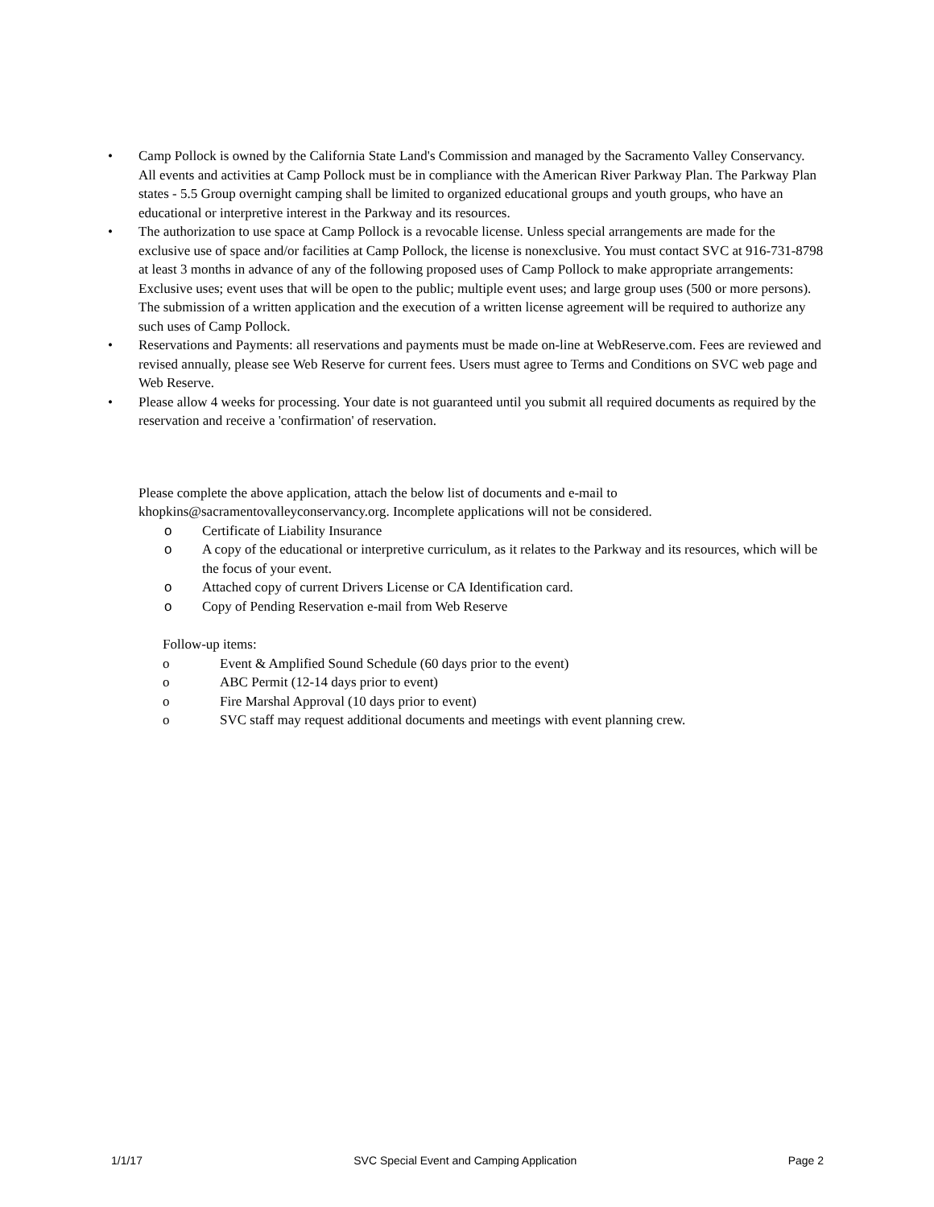• Camp Pollock is owned by the California State Land's Commission and managed by the Sacramento Valley Conservancy. All events and activities at Camp Pollock must be in compliance with the American River Parkway Plan. The Parkway Plan states - 5.5 Group overnight camping shall be limited to organized educational groups and youth groups, who have an educational or interpretive interest in the Parkway and its resources.
• The authorization to use space at Camp Pollock is a revocable license. Unless special arrangements are made for the exclusive use of space and/or facilities at Camp Pollock, the license is nonexclusive. You must contact SVC at 916-731-8798 at least 3 months in advance of any of the following proposed uses of Camp Pollock to make appropriate arrangements: Exclusive uses; event uses that will be open to the public; multiple event uses; and large group uses (500 or more persons). The submission of a written application and the execution of a written license agreement will be required to authorize any such uses of Camp Pollock.
• Reservations and Payments: all reservations and payments must be made on-line at WebReserve.com. Fees are reviewed and revised annually, please see Web Reserve for current fees. Users must agree to Terms and Conditions on SVC web page and Web Reserve.
• Please allow 4 weeks for processing. Your date is not guaranteed until you submit all required documents as required by the reservation and receive a 'confirmation' of reservation.
Please complete the above application, attach the below list of documents and e-mail to khopkins@sacramentovalleyconservancy.org. Incomplete applications will not be considered.
o Certificate of Liability Insurance
o A copy of the educational or interpretive curriculum, as it relates to the Parkway and its resources, which will be the focus of your event.
o Attached copy of current Drivers License or CA Identification card.
o Copy of Pending Reservation e-mail from Web Reserve
Follow-up items:
o Event & Amplified Sound Schedule (60 days prior to the event)
o ABC Permit (12-14 days prior to event)
o Fire Marshal Approval (10 days prior to event)
o SVC staff may request additional documents and meetings with event planning crew.
1/1/17 SVC Special Event and Camping Application Page 2